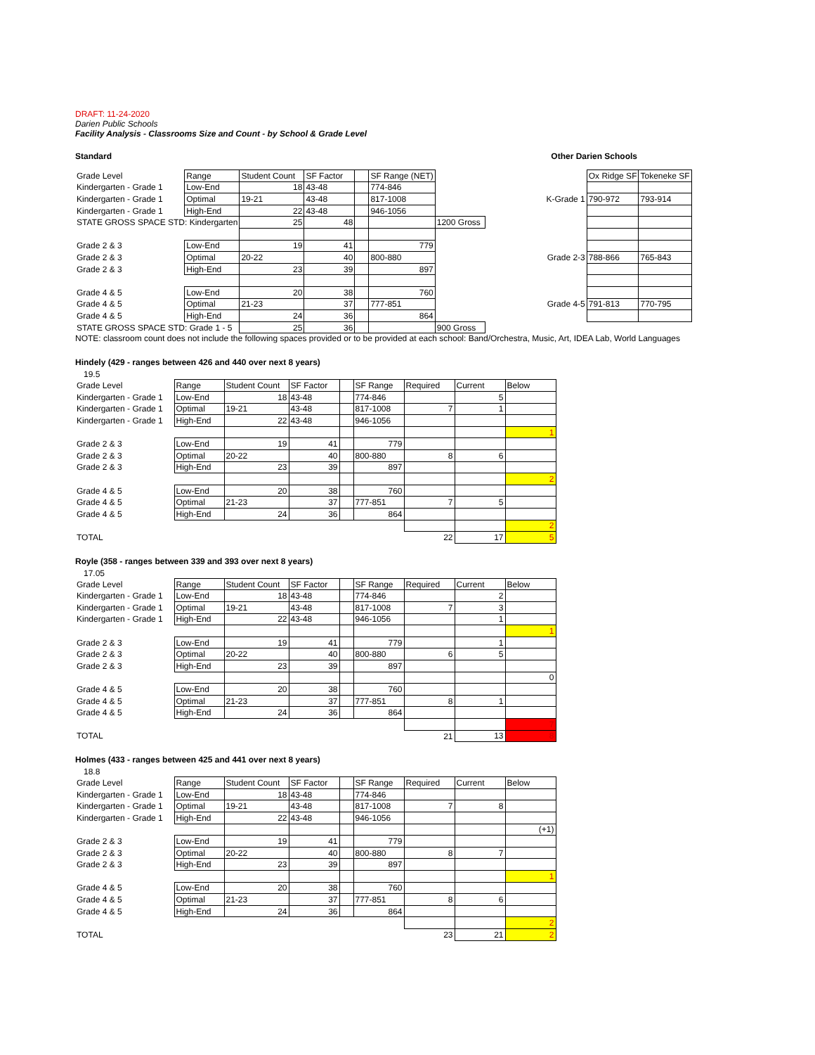DRAFT: 11-24-2020
Darien Public Schools
Facility Analysis - Classrooms Size and Count - by School & Grade Level
Standard Other Darien Schools
| Grade Level | Range | Student Count | SF Factor | | SF Range (NET) | | | Ox Ridge SF | Tokeneke SF |
| Kindergarten - Grade 1 | Low-End | 18 | 43-48 | | 774-846 | | | | |
| Kindergarten - Grade 1 | Optimal | 19-21 | 43-48 | | 817-1008 | | K-Grade 1 | 790-972 | 793-914 |
| Kindergarten - Grade 1 | High-End | 22 | 43-48 | | 946-1056 | | | | |
| STATE GROSS SPACE STD: Kindergarten | | 25 | 48 | | | 1200 Gross | | | |
| Grade 2 & 3 | Low-End | 19 | 41 | | 779 | | | | |
| Grade 2 & 3 | Optimal | 20-22 | 40 | | 800-880 | | Grade 2-3 | 788-866 | 765-843 |
| Grade 2 & 3 | High-End | 23 | 39 | | 897 | | | | |
| Grade 4 & 5 | Low-End | 20 | 38 | | 760 | | | | |
| Grade 4 & 5 | Optimal | 21-23 | 37 | | 777-851 | | Grade 4-5 | 791-813 | 770-795 |
| Grade 4 & 5 | High-End | 24 | 36 | | 864 | | | | |
| STATE GROSS SPACE STD: Grade 1 - 5 | | 25 | 36 | | | 900 Gross | | | |
NOTE: classroom count does not include the following spaces provided or to be provided at each school: Band/Orchestra, Music, Art, IDEA Lab, World Languages
Hindely (429 - ranges between 426 and 440 over next 8 years)
| 19.5 | | | | | | | | |
| Grade Level | Range | Student Count | SF Factor | | SF Range | Required | Current | Below |
| Kindergarten - Grade 1 | Low-End | 18 | 43-48 | | 774-846 | | 5 | |
| Kindergarten - Grade 1 | Optimal | 19-21 | 43-48 | | 817-1008 | 7 | 1 | |
| Kindergarten - Grade 1 | High-End | 22 | 43-48 | | 946-1056 | | | |
| | | | | | | | | 1 |
| Grade 2 & 3 | Low-End | 19 | 41 | | 779 | | | |
| Grade 2 & 3 | Optimal | 20-22 | 40 | | 800-880 | 8 | 6 | |
| Grade 2 & 3 | High-End | 23 | 39 | | 897 | | | |
| | | | | | | | | 2 |
| Grade 4 & 5 | Low-End | 20 | 38 | | 760 | | | |
| Grade 4 & 5 | Optimal | 21-23 | 37 | | 777-851 | 7 | 5 | |
| Grade 4 & 5 | High-End | 24 | 36 | | 864 | | | |
| | | | | | | | | 2 |
| TOTAL | | | | | | 22 | 17 | 5 |
Royle (358 - ranges between 339 and 393 over next 8 years)
| 17.05 | | | | | | | | |
| Grade Level | Range | Student Count | SF Factor | | SF Range | Required | Current | Below |
| Kindergarten - Grade 1 | Low-End | 18 | 43-48 | | 774-846 | | 2 | |
| Kindergarten - Grade 1 | Optimal | 19-21 | 43-48 | | 817-1008 | 7 | 3 | |
| Kindergarten - Grade 1 | High-End | 22 | 43-48 | | 946-1056 | | 1 | |
| | | | | | | | | 1 |
| Grade 2 & 3 | Low-End | 19 | 41 | | 779 | | 1 | |
| Grade 2 & 3 | Optimal | 20-22 | 40 | | 800-880 | 6 | 5 | |
| Grade 2 & 3 | High-End | 23 | 39 | | 897 | | | |
| | | | | | | | | 0 |
| Grade 4 & 5 | Low-End | 20 | 38 | | 760 | | | |
| Grade 4 & 5 | Optimal | 21-23 | 37 | | 777-851 | 8 | 1 | |
| Grade 4 & 5 | High-End | 24 | 36 | | 864 | | | |
| | | | | | | | | 7 |
| TOTAL | | | | | | 21 | 13 | 8 |
Holmes (433 - ranges between 425 and 441 over next 8 years)
| 18.8 | | | | | | | | |
| Grade Level | Range | Student Count | SF Factor | | SF Range | Required | Current | Below |
| Kindergarten - Grade 1 | Low-End | 18 | 43-48 | | 774-846 | | | |
| Kindergarten - Grade 1 | Optimal | 19-21 | 43-48 | | 817-1008 | 7 | 8 | |
| Kindergarten - Grade 1 | High-End | 22 | 43-48 | | 946-1056 | | | |
| | | | | | | | | (+1) |
| Grade 2 & 3 | Low-End | 19 | 41 | | 779 | | | |
| Grade 2 & 3 | Optimal | 20-22 | 40 | | 800-880 | 8 | 7 | |
| Grade 2 & 3 | High-End | 23 | 39 | | 897 | | | |
| | | | | | | | | 1 |
| Grade 4 & 5 | Low-End | 20 | 38 | | 760 | | | |
| Grade 4 & 5 | Optimal | 21-23 | 37 | | 777-851 | 8 | 6 | |
| Grade 4 & 5 | High-End | 24 | 36 | | 864 | | | |
| | | | | | | | | 2 |
| TOTAL | | | | | | 23 | 21 | 2 |